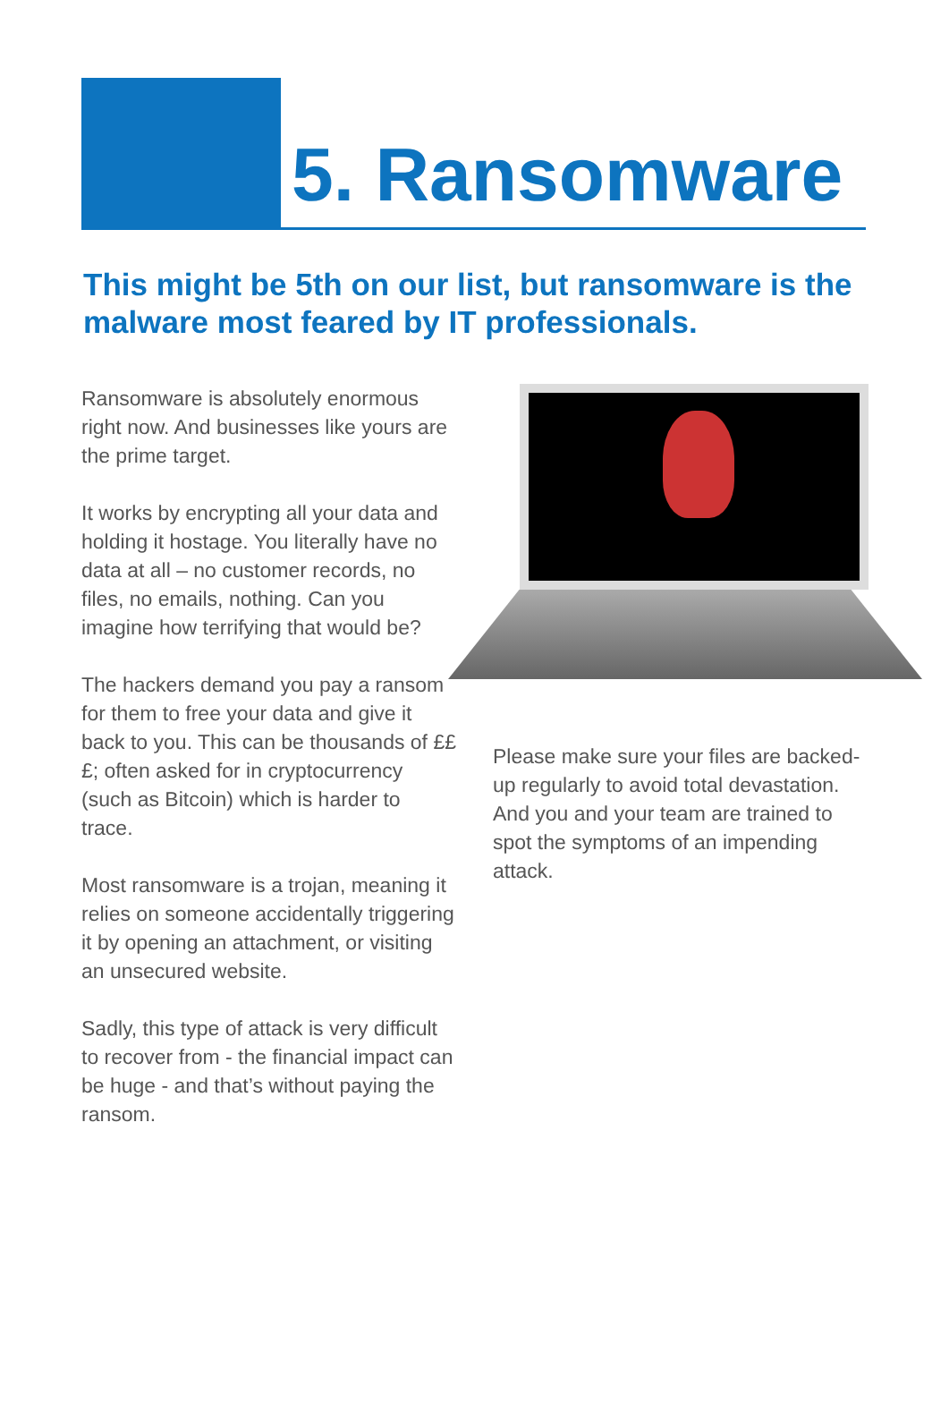5. Ransomware
This might be 5th on our list, but ransomware is the malware most feared by IT professionals.
Ransomware is absolutely enormous right now. And businesses like yours are the prime target.
It works by encrypting all your data and holding it hostage. You literally have no data at all – no customer records, no files, no emails, nothing. Can you imagine how terrifying that would be?
The hackers demand you pay a ransom for them to free your data and give it back to you. This can be thousands of £££; often asked for in cryptocurrency (such as Bitcoin) which is harder to trace.
Most ransomware is a trojan, meaning it relies on someone accidentally triggering it by opening an attachment, or visiting an unsecured website.
Sadly, this type of attack is very difficult to recover from - the financial impact can be huge - and that’s without paying the ransom.
Please make sure your files are backed-up regularly to avoid total devastation. And you and your team are trained to spot the symptoms of an impending attack.